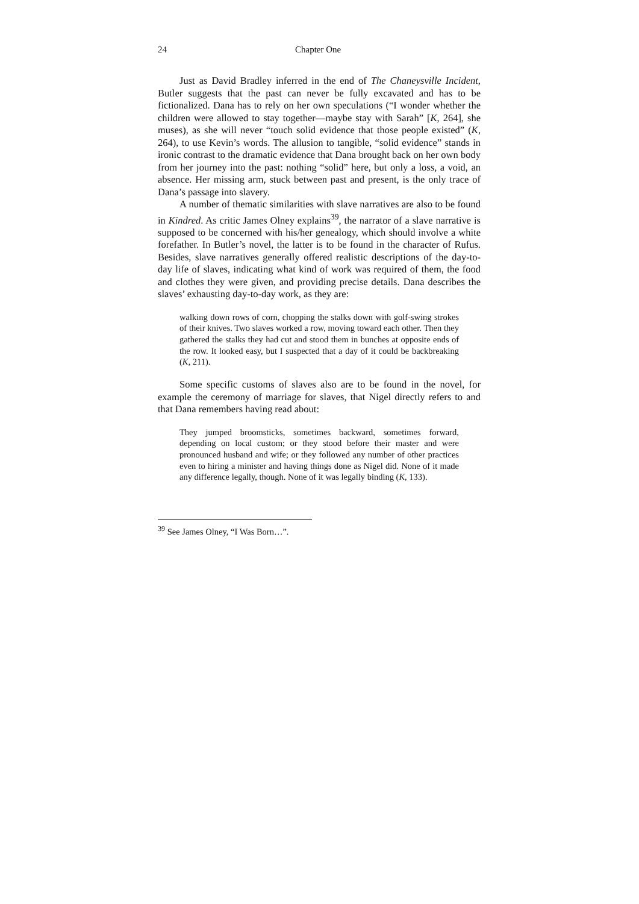24 Chapter One
Just as David Bradley inferred in the end of The Chaneysville Incident, Butler suggests that the past can never be fully excavated and has to be fictionalized. Dana has to rely on her own speculations (“I wonder whether the children were allowed to stay together—maybe stay with Sarah” [K, 264], she muses), as she will never “touch solid evidence that those people existed” (K, 264), to use Kevin’s words. The allusion to tangible, “solid evidence” stands in ironic contrast to the dramatic evidence that Dana brought back on her own body from her journey into the past: nothing “solid” here, but only a loss, a void, an absence. Her missing arm, stuck between past and present, is the only trace of Dana’s passage into slavery.
A number of thematic similarities with slave narratives are also to be found in Kindred. As critic James Olney explains<sup>39</sup>, the narrator of a slave narrative is supposed to be concerned with his/her genealogy, which should involve a white forefather. In Butler’s novel, the latter is to be found in the character of Rufus. Besides, slave narratives generally offered realistic descriptions of the day-to-day life of slaves, indicating what kind of work was required of them, the food and clothes they were given, and providing precise details. Dana describes the slaves’ exhausting day-to-day work, as they are:
walking down rows of corn, chopping the stalks down with golf-swing strokes of their knives. Two slaves worked a row, moving toward each other. Then they gathered the stalks they had cut and stood them in bunches at opposite ends of the row. It looked easy, but I suspected that a day of it could be backbreaking (K, 211).
Some specific customs of slaves also are to be found in the novel, for example the ceremony of marriage for slaves, that Nigel directly refers to and that Dana remembers having read about:
They jumped broomsticks, sometimes backward, sometimes forward, depending on local custom; or they stood before their master and were pronounced husband and wife; or they followed any number of other practices even to hiring a minister and having things done as Nigel did. None of it made any difference legally, though. None of it was legally binding (K, 133).
<sup>39</sup> See James Olney, “I Was Born…”.